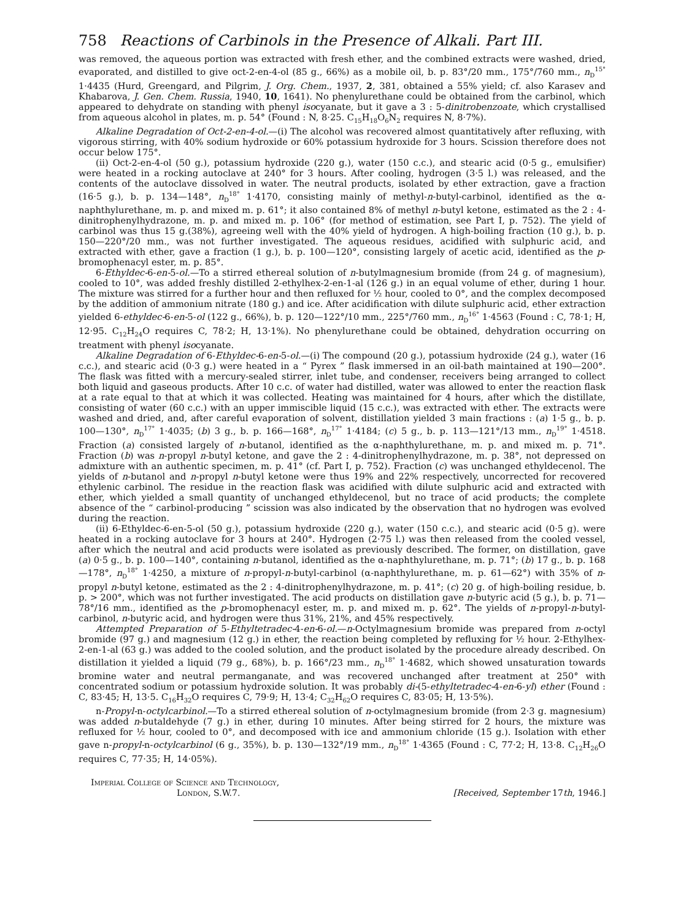758 Reactions of Carbinols in the Presence of Alkali. Part III.
was removed, the aqueous portion was extracted with fresh ether, and the combined extracts were washed, dried, evaporated, and distilled to give oct-2-en-4-ol (85 g., 66%) as a mobile oil, b. p. 83°/20 mm., 175°/760 mm., n<sub>D</sub><sup>15°</sup> 1·4435 (Hurd, Greengard, and Pilgrim, J. Org. Chem., 1937, 2, 381, obtained a 55% yield; cf. also Karasev and Khabarova, J. Gen. Chem. Russia, 1940, 10, 1641). No phenylurethane could be obtained from the carbinol, which appeared to dehydrate on standing with phenyl isocyanate, but it gave a 3 : 5-dinitrobenzoate, which crystallised from aqueous alcohol in plates, m. p. 54° (Found : N, 8·25. C<sub>15</sub>H<sub>18</sub>O<sub>6</sub>N<sub>2</sub> requires N, 8·7%).
Alkaline Degradation of Oct-2-en-4-ol.—(i) The alcohol was recovered almost quantitatively after refluxing, with vigorous stirring, with 40% sodium hydroxide or 60% potassium hydroxide for 3 hours. Scission therefore does not occur below 175°.
(ii) Oct-2-en-4-ol (50 g.), potassium hydroxide (220 g.), water (150 c.c.), and stearic acid (0·5 g., emulsifier) were heated in a rocking autoclave at 240° for 3 hours. After cooling, hydrogen (3·5 l.) was released, and the contents of the autoclave dissolved in water. The neutral products, isolated by ether extraction, gave a fraction (16·5 g.), b. p. 134—148°, n<sub>D</sub><sup>18°</sup> 1·4170, consisting mainly of methyl-n-butyl-carbinol, identified as the α-naphthylurethane, m. p. and mixed m. p. 61°; it also contained 8% of methyl n-butyl ketone, estimated as the 2 : 4-dinitrophenylhydrazone, m. p. and mixed m. p. 106° (for method of estimation, see Part I, p. 752). The yield of carbinol was thus 15 g.(38%), agreeing well with the 40% yield of hydrogen. A high-boiling fraction (10 g.), b. p. 150—220°/20 mm., was not further investigated. The aqueous residues, acidified with sulphuric acid, and extracted with ether, gave a fraction (1 g.), b. p. 100—120°, consisting largely of acetic acid, identified as the p-bromophenacyl ester, m. p. 85°.
6-Ethyldec-6-en-5-ol.—To a stirred ethereal solution of n-butylmagnesium bromide (from 24 g. of magnesium), cooled to 10°, was added freshly distilled 2-ethylhex-2-en-1-al (126 g.) in an equal volume of ether, during 1 hour. The mixture was stirred for a further hour and then refluxed for ½ hour, cooled to 0°, and the complex decomposed by the addition of ammonium nitrate (180 g.) and ice. After acidification with dilute sulphuric acid, ether extraction yielded 6-ethyldec-6-en-5-ol (122 g., 66%), b. p. 120—122°/10 mm., 225°/760 mm., n<sub>D</sub><sup>16°</sup> 1·4563 (Found : C, 78·1; H, 12·95. C<sub>12</sub>H<sub>24</sub>O requires C, 78·2; H, 13·1%). No phenylurethane could be obtained, dehydration occurring on treatment with phenyl isocyanate.
Alkaline Degradation of 6-Ethyldec-6-en-5-ol.—(i) The compound (20 g.), potassium hydroxide (24 g.), water (16 c.c.), and stearic acid (0·3 g.) were heated in a “ Pyrex ” flask immersed in an oil-bath maintained at 190—200°. The flask was fitted with a mercury-sealed stirrer, inlet tube, and condenser, receivers being arranged to collect both liquid and gaseous products. After 10 c.c. of water had distilled, water was allowed to enter the reaction flask at a rate equal to that at which it was collected. Heating was maintained for 4 hours, after which the distillate, consisting of water (60 c.c.) with an upper immiscible liquid (15 c.c.), was extracted with ether. The extracts were washed and dried, and, after careful evaporation of solvent, distillation yielded 3 main fractions : (a) 1·5 g., b. p. 100—130°, n<sub>D</sub><sup>17°</sup> 1·4035; (b) 3 g., b. p. 166—168°, n<sub>D</sub><sup>17°</sup> 1·4184; (c) 5 g., b. p. 113—121°/13 mm., n<sub>D</sub><sup>19°</sup> 1·4518. Fraction (a) consisted largely of n-butanol, identified as the α-naphthylurethane, m. p. and mixed m. p. 71°. Fraction (b) was n-propyl n-butyl ketone, and gave the 2 : 4-dinitrophenylhydrazone, m. p. 38°, not depressed on admixture with an authentic specimen, m. p. 41° (cf. Part I, p. 752). Fraction (c) was unchanged ethyldecenol. The yields of n-butanol and n-propyl n-butyl ketone were thus 19% and 22% respectively, uncorrected for recovered ethylenic carbinol. The residue in the reaction flask was acidified with dilute sulphuric acid and extracted with ether, which yielded a small quantity of unchanged ethyldecenol, but no trace of acid products; the complete absence of the “ carbinol-producing ” scission was also indicated by the observation that no hydrogen was evolved during the reaction.
(ii) 6-Ethyldec-6-en-5-ol (50 g.), potassium hydroxide (220 g.), water (150 c.c.), and stearic acid (0·5 g). were heated in a rocking autoclave for 3 hours at 240°. Hydrogen (2·75 l.) was then released from the cooled vessel, after which the neutral and acid products were isolated as previously described. The former, on distillation, gave (a) 0·5 g., b. p. 100—140°, containing n-butanol, identified as the α-naphthylurethane, m. p. 71°; (b) 17 g., b. p. 168—178°, n<sub>D</sub><sup>18°</sup> 1·4250, a mixture of n-propyl-n-butyl-carbinol (α-naphthylurethane, m. p. 61—62°) with 35% of n-propyl n-butyl ketone, estimated as the 2 : 4-dinitrophenylhydrazone, m. p. 41°; (c) 20 g. of high-boiling residue, b. p. > 200°, which was not further investigated. The acid products on distillation gave n-butyric acid (5 g.), b. p. 71—78°/16 mm., identified as the p-bromophenacyl ester, m. p. and mixed m. p. 62°. The yields of n-propyl-n-butyl-carbinol, n-butyric acid, and hydrogen were thus 31%, 21%, and 45% respectively.
Attempted Preparation of 5-Ethyltetradec-4-en-6-ol.—n-Octylmagnesium bromide was prepared from n-octyl bromide (97 g.) and magnesium (12 g.) in ether, the reaction being completed by refluxing for ½ hour. 2-Ethylhex-2-en-1-al (63 g.) was added to the cooled solution, and the product isolated by the procedure already described. On distillation it yielded a liquid (79 g., 68%), b. p. 166°/23 mm., n<sub>D</sub><sup>18°</sup> 1·4682, which showed unsaturation towards bromine water and neutral permanganate, and was recovered unchanged after treatment at 250° with concentrated sodium or potassium hydroxide solution. It was probably di-(5-ethyltetradec-4-en-6-yl) ether (Found : C, 83·45; H, 13·5. C<sub>16</sub>H<sub>32</sub>O requires C, 79·9; H, 13·4; C<sub>32</sub>H<sub>62</sub>O requires C, 83·05; H, 13·5%).
n-Propyl-n-octylcarbinol.—To a stirred ethereal solution of n-octylmagnesium bromide (from 2·3 g. magnesium) was added n-butaldehyde (7 g.) in ether, during 10 minutes. After being stirred for 2 hours, the mixture was refluxed for ½ hour, cooled to 0°, and decomposed with ice and ammonium chloride (15 g.). Isolation with ether gave n-propyl-n-octylcarbinol (6 g., 35%), b. p. 130—132°/19 mm., n<sub>D</sub><sup>18°</sup> 1·4365 (Found : C, 77·2; H, 13·8. C<sub>12</sub>H<sub>26</sub>O requires C, 77·35; H, 14·05%).
Imperial College of Science and Technology,
London, S.W.7. [Received, September 17th, 1946.]